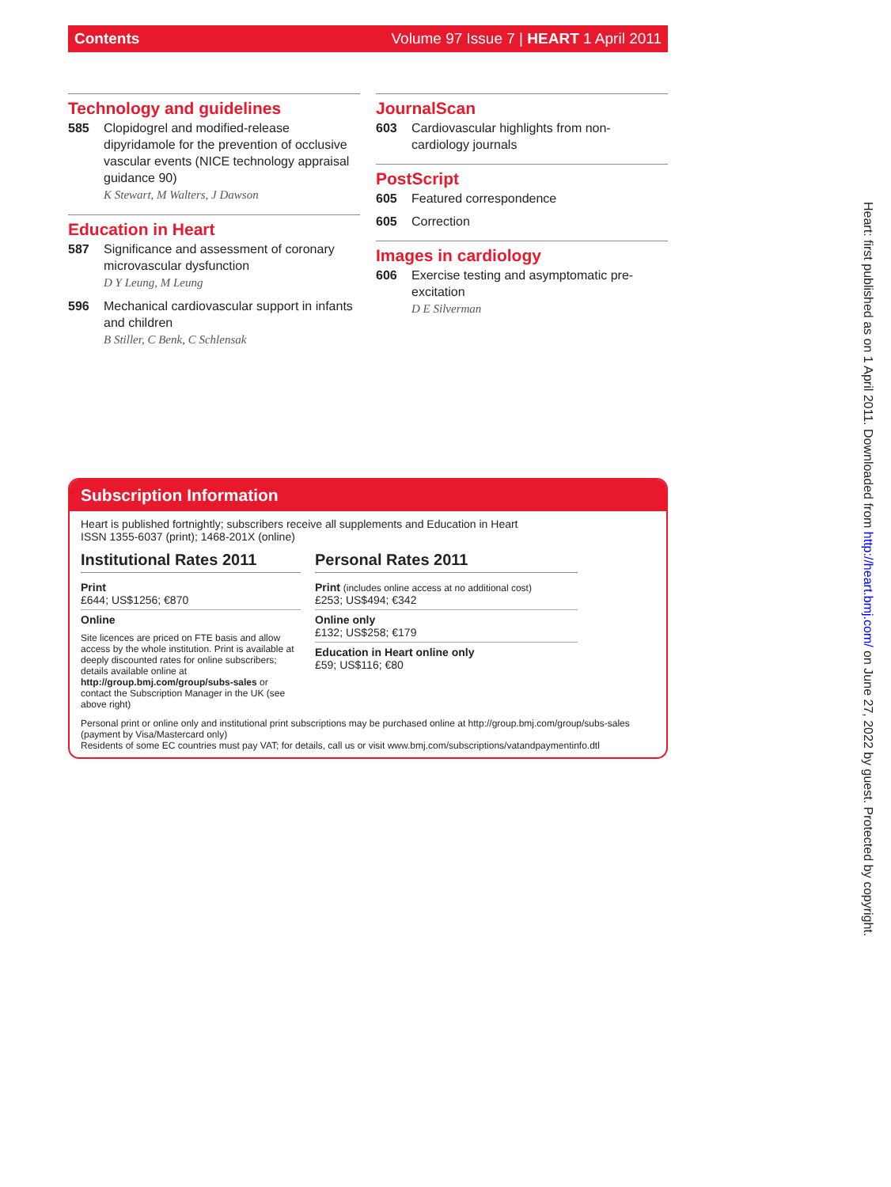Contents Volume 97 Issue 7 | HEART 1 April 2011
Technology and guidelines
585 Clopidogrel and modified-release dipyridamole for the prevention of occlusive vascular events (NICE technology appraisal guidance 90)
K Stewart, M Walters, J Dawson
Education in Heart
587 Significance and assessment of coronary microvascular dysfunction
D Y Leung, M Leung
596 Mechanical cardiovascular support in infants and children
B Stiller, C Benk, C Schlensak
JournalScan
603 Cardiovascular highlights from non-cardiology journals
PostScript
605 Featured correspondence
605 Correction
Images in cardiology
606 Exercise testing and asymptomatic pre-excitation
D E Silverman
Subscription Information
Heart is published fortnightly; subscribers receive all supplements and Education in Heart
ISSN 1355-6037 (print); 1468-201X (online)
Institutional Rates 2011
Print
£644; US$1256; €870
Online
Site licences are priced on FTE basis and allow access by the whole institution. Print is available at deeply discounted rates for online subscribers; details available online at http://group.bmj.com/group/subs-sales or contact the Subscription Manager in the UK (see above right)
Personal Rates 2011
Print (includes online access at no additional cost)
£253; US$494; €342
Online only
£132; US$258; €179
Education in Heart online only
£59; US$116; €80
Personal print or online only and institutional print subscriptions may be purchased online at http://group.bmj.com/group/subs-sales (payment by Visa/Mastercard only)
Residents of some EC countries must pay VAT; for details, call us or visit www.bmj.com/subscriptions/vatandpaymentinfo.dtl
Heart: first published as on 1 April 2011. Downloaded from http://heart.bmj.com/ on June 27, 2022 by guest. Protected by copyright.